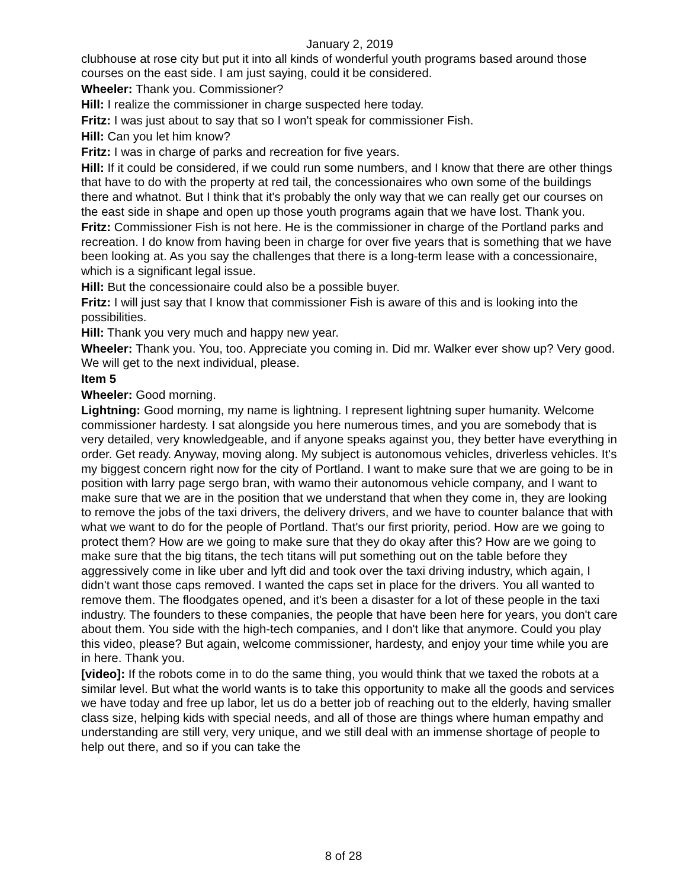January 2, 2019
clubhouse at rose city but put it into all kinds of wonderful youth programs based around those courses on the east side. I am just saying, could it be considered.
Wheeler: Thank you. Commissioner?
Hill: I realize the commissioner in charge suspected here today.
Fritz: I was just about to say that so I won't speak for commissioner Fish.
Hill: Can you let him know?
Fritz: I was in charge of parks and recreation for five years.
Hill: If it could be considered, if we could run some numbers, and I know that there are other things that have to do with the property at red tail, the concessionaires who own some of the buildings there and whatnot. But I think that it's probably the only way that we can really get our courses on the east side in shape and open up those youth programs again that we have lost. Thank you.
Fritz: Commissioner Fish is not here. He is the commissioner in charge of the Portland parks and recreation. I do know from having been in charge for over five years that is something that we have been looking at. As you say the challenges that there is a long-term lease with a concessionaire, which is a significant legal issue.
Hill: But the concessionaire could also be a possible buyer.
Fritz: I will just say that I know that commissioner Fish is aware of this and is looking into the possibilities.
Hill: Thank you very much and happy new year.
Wheeler: Thank you. You, too. Appreciate you coming in. Did mr. Walker ever show up? Very good. We will get to the next individual, please.
Item 5
Wheeler: Good morning.
Lightning: Good morning, my name is lightning. I represent lightning super humanity. Welcome commissioner hardesty. I sat alongside you here numerous times, and you are somebody that is very detailed, very knowledgeable, and if anyone speaks against you, they better have everything in order. Get ready. Anyway, moving along. My subject is autonomous vehicles, driverless vehicles. It's my biggest concern right now for the city of Portland. I want to make sure that we are going to be in position with larry page sergo bran, with wamo their autonomous vehicle company, and I want to make sure that we are in the position that we understand that when they come in, they are looking to remove the jobs of the taxi drivers, the delivery drivers, and we have to counter balance that with what we want to do for the people of Portland. That's our first priority, period. How are we going to protect them? How are we going to make sure that they do okay after this? How are we going to make sure that the big titans, the tech titans will put something out on the table before they aggressively come in like uber and lyft did and took over the taxi driving industry, which again, I didn't want those caps removed. I wanted the caps set in place for the drivers. You all wanted to remove them. The floodgates opened, and it's been a disaster for a lot of these people in the taxi industry. The founders to these companies, the people that have been here for years, you don't care about them. You side with the high-tech companies, and I don't like that anymore. Could you play this video, please? But again, welcome commissioner, hardesty, and enjoy your time while you are in here. Thank you.
[video]: If the robots come in to do the same thing, you would think that we taxed the robots at a similar level. But what the world wants is to take this opportunity to make all the goods and services we have today and free up labor, let us do a better job of reaching out to the elderly, having smaller class size, helping kids with special needs, and all of those are things where human empathy and understanding are still very, very unique, and we still deal with an immense shortage of people to help out there, and so if you can take the
8 of 28